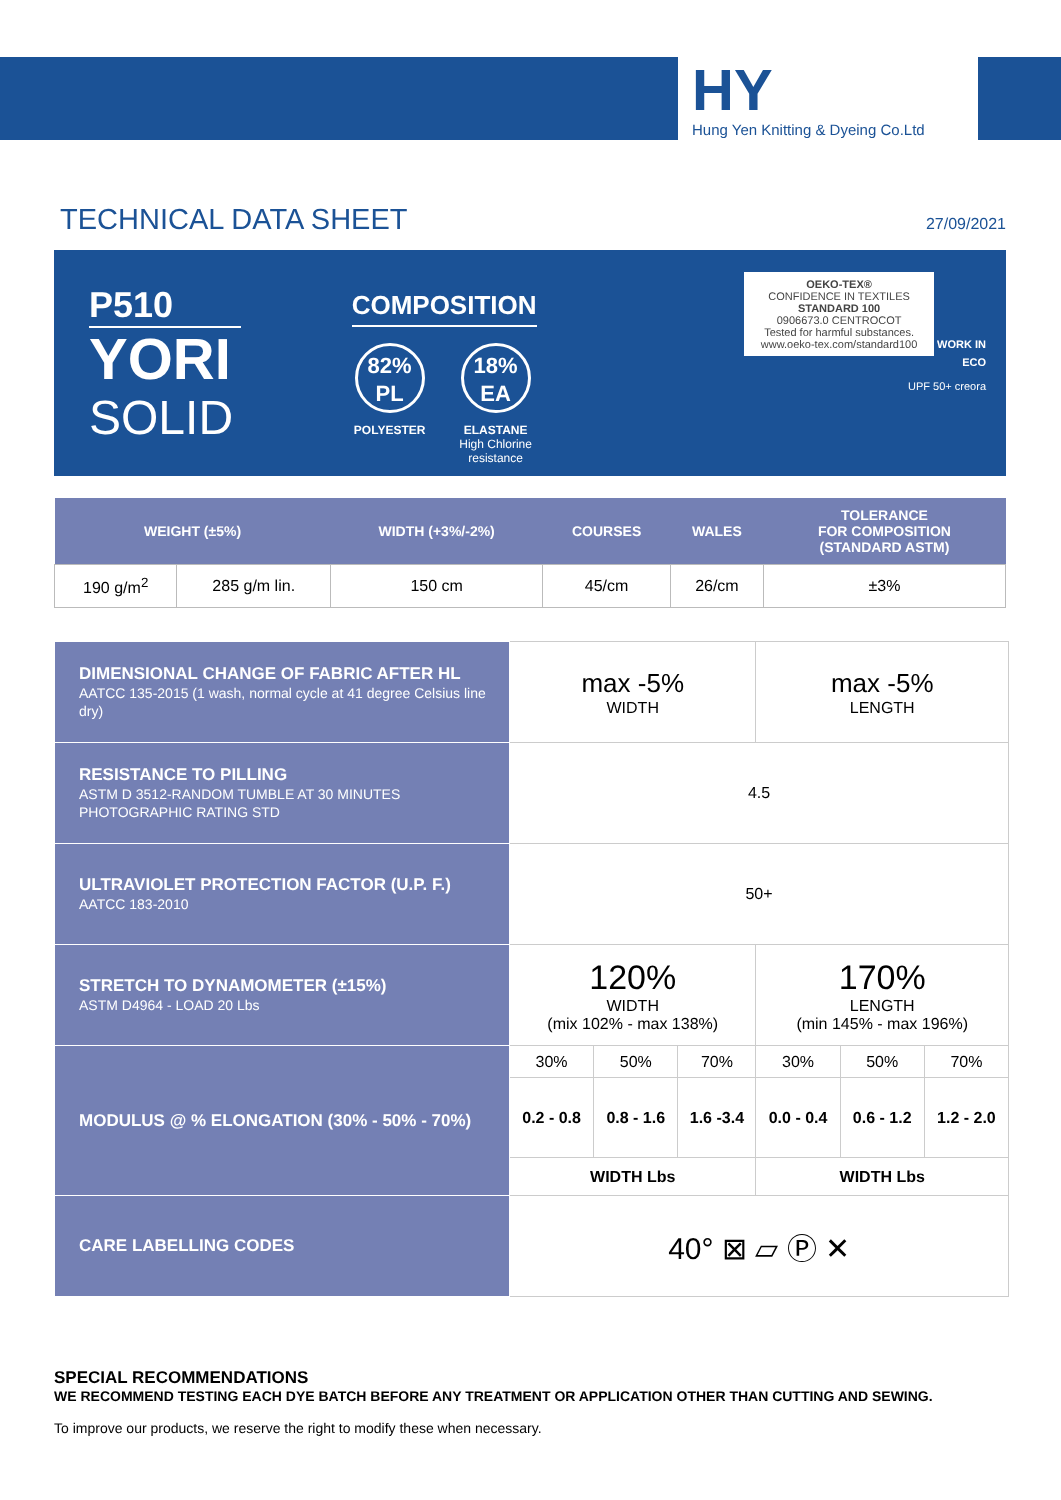HY
Hung Yen Knitting & Dyeing Co.Ltd
TECHNICAL DATA SHEET 27/09/2021
P510
YORI
SOLID
COMPOSITION
82%
PL
POLYESTER
18%
EA
ELASTANE
High Chlorine resistance
OEKO-TEX®
CONFIDENCE IN TEXTILES
STANDARD 100
0906673.0 CENTROCOT
Tested for harmful substances.
www.oeko-tex.com/standard100
WORK IN ECO
UPF 50+ creora
| WEIGHT (±5%) | | WIDTH (+3%/-2%) | COURSES | WALES | TOLERANCE FOR COMPOSITION (STANDARD ASTM) |
| --- | --- | --- | --- | --- | --- |
| 190 g/m<sup>2</sup> | 285 g/m lin. | 150 cm | 45/cm | 26/cm | ±3% |
| DIMENSIONAL CHANGE OF FABRIC AFTER HL AATCC 135-2015 (1 wash, normal cycle at 41 degree Celsius line dry) | max -5% WIDTH | | | max -5% LENGTH | | |
| RESISTANCE TO PILLING ASTM D 3512-RANDOM TUMBLE AT 30 MINUTES PHOTOGRAPHIC RATING STD | 4.5 | | | | | |
| ULTRAVIOLET PROTECTION FACTOR (U.P. F.) AATCC 183-2010 | 50+ | | | | | |
| STRETCH TO DYNAMOMETER (±15%) ASTM D4964 - LOAD 20 Lbs | 120% WIDTH (mix 102% - max 138%) | | | 170% LENGTH (min 145% - max 196%) | | |
| MODULUS @ % ELONGATION (30% - 50% - 70%) | 30% | 50% | 70% | 30% | 50% | 70% |
| | 0.2 - 0.8 | 0.8 - 1.6 | 1.6 -3.4 | 0.0 - 0.4 | 0.6 - 1.2 | 1.2 - 2.0 |
| | WIDTH Lbs | | | WIDTH Lbs | | |
| CARE LABELLING CODES | 40° ⊠ ▱ Ⓟ ✕ | | | | | |
SPECIAL RECOMMENDATIONS
WE RECOMMEND TESTING EACH DYE BATCH BEFORE ANY TREATMENT OR APPLICATION OTHER THAN CUTTING AND SEWING.
To improve our products, we reserve the right to modify these when necessary.